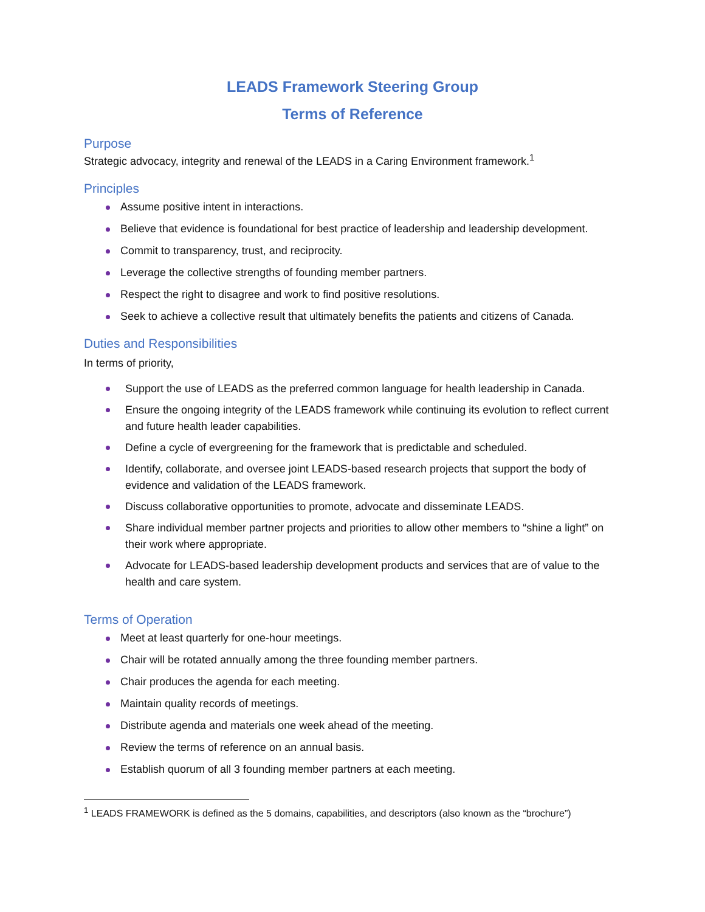LEADS Framework Steering Group
Terms of Reference
Purpose
Strategic advocacy, integrity and renewal of the LEADS in a Caring Environment framework.<sup>1</sup>
Principles
Assume positive intent in interactions.
Believe that evidence is foundational for best practice of leadership and leadership development.
Commit to transparency, trust, and reciprocity.
Leverage the collective strengths of founding member partners.
Respect the right to disagree and work to find positive resolutions.
Seek to achieve a collective result that ultimately benefits the patients and citizens of Canada.
Duties and Responsibilities
In terms of priority,
Support the use of LEADS as the preferred common language for health leadership in Canada.
Ensure the ongoing integrity of the LEADS framework while continuing its evolution to reflect current and future health leader capabilities.
Define a cycle of evergreening for the framework that is predictable and scheduled.
Identify, collaborate, and oversee joint LEADS-based research projects that support the body of evidence and validation of the LEADS framework.
Discuss collaborative opportunities to promote, advocate and disseminate LEADS.
Share individual member partner projects and priorities to allow other members to “shine a light” on their work where appropriate.
Advocate for LEADS-based leadership development products and services that are of value to the health and care system.
Terms of Operation
Meet at least quarterly for one-hour meetings.
Chair will be rotated annually among the three founding member partners.
Chair produces the agenda for each meeting.
Maintain quality records of meetings.
Distribute agenda and materials one week ahead of the meeting.
Review the terms of reference on an annual basis.
Establish quorum of all 3 founding member partners at each meeting.
<sup>1</sup> LEADS FRAMEWORK is defined as the 5 domains, capabilities, and descriptors (also known as the “brochure”)